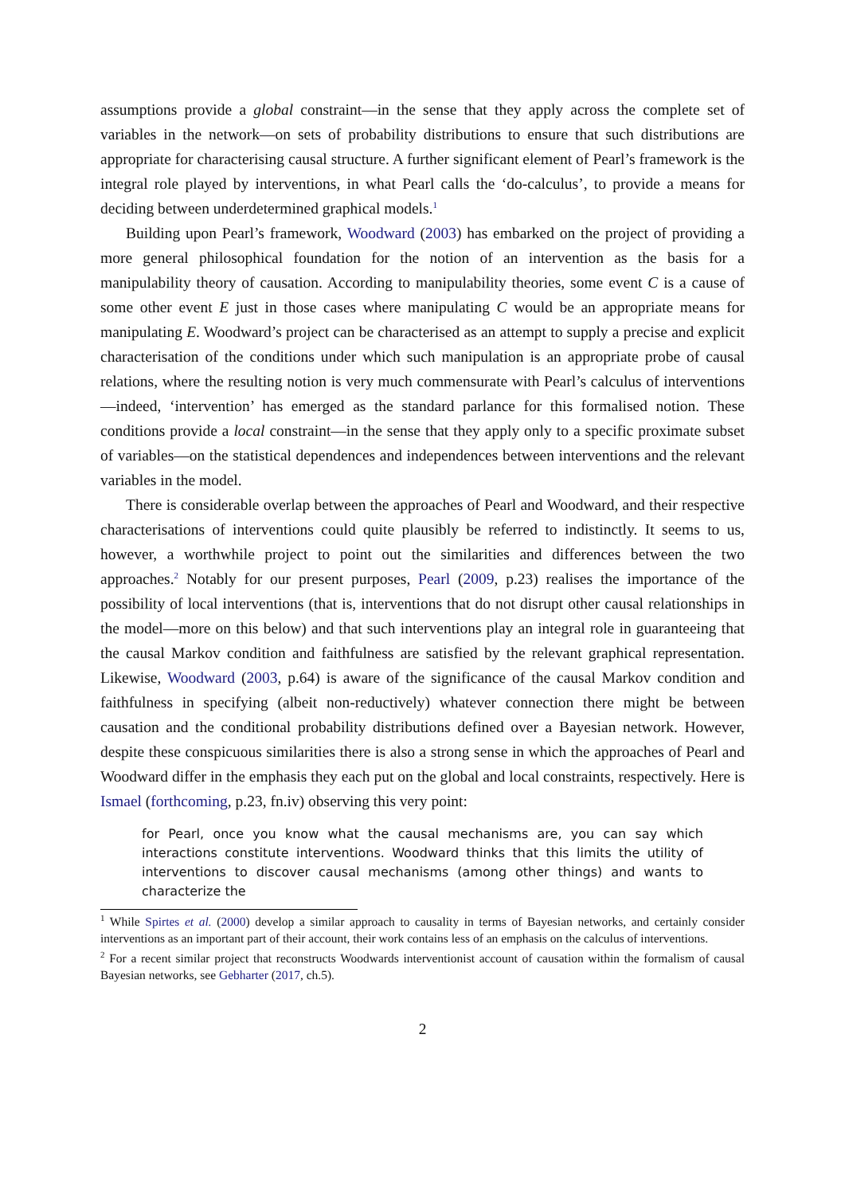assumptions provide a global constraint—in the sense that they apply across the complete set of variables in the network—on sets of probability distributions to ensure that such distributions are appropriate for characterising causal structure. A further significant element of Pearl’s framework is the integral role played by interventions, in what Pearl calls the ‘do-calculus’, to provide a means for deciding between underdetermined graphical models.<sup>1</sup>
Building upon Pearl’s framework, Woodward (2003) has embarked on the project of providing a more general philosophical foundation for the notion of an intervention as the basis for a manipulability theory of causation. According to manipulability theories, some event C is a cause of some other event E just in those cases where manipulating C would be an appropriate means for manipulating E. Woodward’s project can be characterised as an attempt to supply a precise and explicit characterisation of the conditions under which such manipulation is an appropriate probe of causal relations, where the resulting notion is very much commensurate with Pearl’s calculus of interventions—indeed, ‘intervention’ has emerged as the standard parlance for this formalised notion. These conditions provide a local constraint—in the sense that they apply only to a specific proximate subset of variables—on the statistical dependences and independences between interventions and the relevant variables in the model.
There is considerable overlap between the approaches of Pearl and Woodward, and their respective characterisations of interventions could quite plausibly be referred to indistinctly. It seems to us, however, a worthwhile project to point out the similarities and differences between the two approaches.<sup>2</sup> Notably for our present purposes, Pearl (2009, p.23) realises the importance of the possibility of local interventions (that is, interventions that do not disrupt other causal relationships in the model—more on this below) and that such interventions play an integral role in guaranteeing that the causal Markov condition and faithfulness are satisfied by the relevant graphical representation. Likewise, Woodward (2003, p.64) is aware of the significance of the causal Markov condition and faithfulness in specifying (albeit non-reductively) whatever connection there might be between causation and the conditional probability distributions defined over a Bayesian network. However, despite these conspicuous similarities there is also a strong sense in which the approaches of Pearl and Woodward differ in the emphasis they each put on the global and local constraints, respectively. Here is Ismael (forthcoming, p.23, fn.iv) observing this very point:
for Pearl, once you know what the causal mechanisms are, you can say which interactions constitute interventions. Woodward thinks that this limits the utility of interventions to discover causal mechanisms (among other things) and wants to characterize the
<sup>1</sup> While Spirtes et al. (2000) develop a similar approach to causality in terms of Bayesian networks, and certainly consider interventions as an important part of their account, their work contains less of an emphasis on the calculus of interventions.
<sup>2</sup> For a recent similar project that reconstructs Woodwards interventionist account of causation within the formalism of causal Bayesian networks, see Gebharter (2017, ch.5).
2